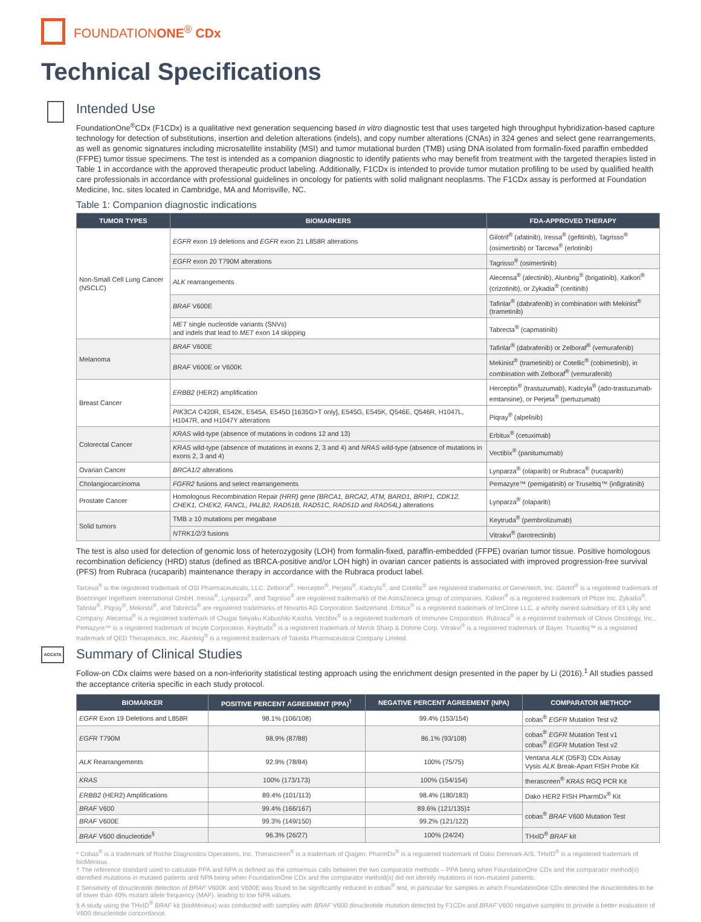FOUNDATIONONE<sup>®</sup> CDx
Technical Specifications
Intended Use
FoundationOne<sup>®</sup>CDx (F1CDx) is a qualitative next generation sequencing based in vitro diagnostic test that uses targeted high throughput hybridization-based capture technology for detection of substitutions, insertion and deletion alterations (indels), and copy number alterations (CNAs) in 324 genes and select gene rearrangements, as well as genomic signatures including microsatellite instability (MSI) and tumor mutational burden (TMB) using DNA isolated from formalin-fixed paraffin embedded (FFPE) tumor tissue specimens. The test is intended as a companion diagnostic to identify patients who may benefit from treatment with the targeted therapies listed in Table 1 in accordance with the approved therapeutic product labeling. Additionally, F1CDx is intended to provide tumor mutation profiling to be used by qualified health care professionals in accordance with professional guidelines in oncology for patients with solid malignant neoplasms. The F1CDx assay is performed at Foundation Medicine, Inc. sites located in Cambridge, MA and Morrisville, NC.
Table 1: Companion diagnostic indications
| TUMOR TYPES | BIOMARKERS | FDA-APPROVED THERAPY |
| --- | --- | --- |
| Non-Small Cell Lung Cancer (NSCLC) | EGFR exon 19 deletions and EGFR exon 21 L858R alterations | Gilotrif<sup>®</sup> (afatinib), Iressa<sup>®</sup> (gefitinib), Tagrisso<sup>®</sup> (osimertinib) or Tarceva<sup>®</sup> (erlotinib) |
| | EGFR exon 20 T790M alterations | Tagrisso<sup>®</sup> (osimertinib) |
| | ALK rearrangements | Alecensa<sup>®</sup> (alectinib), Alunbrig<sup>®</sup> (brigatinib), Xalkori<sup>®</sup> (crizotinib), or Zykadia<sup>®</sup> (ceritinib) |
| | BRAF V600E | Tafinlar<sup>®</sup> (dabrafenib) in combination with Mekinist<sup>®</sup> (trametinib) |
| | MET single nucleotide variants (SNVs) and indels that lead to MET exon 14 skipping | Tabrecta<sup>®</sup> (capmatinib) |
| Melanoma | BRAF V600E | Tafinlar<sup>®</sup> (dabrafenib) or Zelboraf<sup>®</sup> (vemurafenib) |
| | BRAF V600E or V600K | Mekinist<sup>®</sup> (trametinib) or Cotellic<sup>®</sup> (cobimetinib), in combination with Zelboraf<sup>®</sup> (vemurafenib) |
| Breast Cancer | ERBB2 (HER2) amplification | Herceptin<sup>®</sup> (trastuzumab), Kadcyla<sup>®</sup> (ado-trastuzumab-emtansine), or Perjeta<sup>®</sup> (pertuzumab) |
| | PIK3CA C420R, E542K, E545A, E545D [1635G>T only], E545G, E545K, Q546E, Q546R, H1047L, H1047R, and H1047Y alterations | Piqray<sup>®</sup> (alpelisib) |
| Colorectal Cancer | KRAS wild-type (absence of mutations in codons 12 and 13) | Erbitux<sup>®</sup> (cetuximab) |
| | KRAS wild-type (absence of mutations in exons 2, 3 and 4) and NRAS wild-type (absence of mutations in exons 2, 3 and 4) | Vectibix<sup>®</sup> (panitumumab) |
| Ovarian Cancer | BRCA1/2 alterations | Lynparza<sup>®</sup> (olaparib) or Rubraca<sup>®</sup> (rucaparib) |
| Cholangiocarcinoma | FGFR2 fusions and select rearrangements | Pemazyre™ (pemigatinib) or Truseltiq™ (infigratinib) |
| Prostate Cancer | Homologous Recombination Repair (HRR) gene (BRCA1, BRCA2, ATM, BARD1, BRIP1, CDK12, CHEK1, CHEK2, FANCL, PALB2, RAD51B, RAD51C, RAD51D and RAD54L) alterations | Lynparza<sup>®</sup> (olaparib) |
| Solid tumors | TMB ≥ 10 mutations per megabase | Keytruda<sup>®</sup> (pembrolizumab) |
| | NTRK1/2/3 fusions | Vitrakvi<sup>®</sup> (larotrectinib) |
The test is also used for detection of genomic loss of heterozygosity (LOH) from formalin-fixed, paraffin-embedded (FFPE) ovarian tumor tissue. Positive homologous recombination deficiency (HRD) status (defined as tBRCA-positive and/or LOH high) in ovarian cancer patients is associated with improved progression-free survival (PFS) from Rubraca (rucaparib) maintenance therapy in accordance with the Rubraca product label.
Tarceva<sup>®</sup> is the registered trademark of OSI Pharmaceuticals, LLC. Zelboraf<sup>®</sup>, Herceptin<sup>®</sup>, Perjeta<sup>®</sup>, Kadcyla<sup>®</sup>, and Cotellic<sup>®</sup> are registered trademarks of Genentech, Inc. Gilotrif<sup>®</sup> is a registered trademark of Boehringer Ingelheim International GmbH. Iressa<sup>®</sup>, Lynparza<sup>®</sup>, and Tagrisso<sup>®</sup> are registered trademarks of the AstraZeneca group of companies. Xalkori<sup>®</sup> is a registered trademark of Pfizer Inc. Zykadia<sup>®</sup>, Tafinlar<sup>®</sup>, Piqray<sup>®</sup>, Mekinist<sup>®</sup>, and Tabrecta<sup>®</sup> are registered trademarks of Novartis AG Corporation Switzerland. Erbitux<sup>®</sup> is a registered trademark of ImClone LLC, a wholly owned subsidiary of Eli Lilly and Company. Alecensa<sup>®</sup> is a registered trademark of Chugai Seiyaku Kabushiki Kaisha. Vectibix<sup>®</sup> is a registered trademark of Immunex Corporation. Rubraca<sup>®</sup> is a registered trademark of Clovis Oncology, Inc., Pemazyre™ is a registered trademark of Incyte Corporation, Keytruda<sup>®</sup> is a registered trademark of Merck Sharp & Dohme Corp. Vitrakvi<sup>®</sup> is a registered trademark of Bayer. Truseltiq™ is a registered trademark of QED Therapeutics, Inc. Alunbrig<sup>®</sup> is a registered trademark of Takeda Pharmaceutical Company Limited.
AGCATA
Summary of Clinical Studies
Follow-on CDx claims were based on a non-inferiority statistical testing approach using the enrichment design presented in the paper by Li (2016).<sup>1</sup> All studies passed the acceptance criteria specific in each study protocol.
| BIOMARKER | POSITIVE PERCENT AGREEMENT (PPA)<sup>†</sup> | NEGATIVE PERCENT AGREEMENT (NPA) | COMPARATOR METHOD* |
| --- | --- | --- | --- |
| EGFR Exon 19 Deletions and L858R | 98.1% (106/108) | 99.4% (153/154) | cobas<sup>®</sup> EGFR Mutation Test v2 |
| EGFR T790M | 98.9% (87/88) | 86.1% (93/108) | cobas<sup>®</sup> EGFR Mutation Test v1 cobas<sup>®</sup> EGFR Mutation Test v2 |
| ALK Rearrangements | 92.9% (78/84) | 100% (75/75) | Ventana ALK (D5F3) CDx Assay Vysis ALK Break-Apart FISH Probe Kit |
| KRAS | 100% (173/173) | 100% (154/154) | therascreen<sup>®</sup> KRAS RGQ PCR Kit |
| ERBB2 (HER2) Amplifications | 89.4% (101/113) | 98.4% (180/183) | Dako HER2 FISH PharmDx<sup>®</sup> Kit |
| BRAF V600 | 99.4% (166/167) | 89.6% (121/135)‡ | cobas<sup>®</sup> BRAF V600 Mutation Test |
| BRAF V600E | 99.3% (149/150) | 99.2% (121/122) | |
| BRAF V600 dinucleotide<sup>§</sup> | 96.3% (26/27) | 100% (24/24) | THxID<sup>®</sup> BRAF kit |
* Cobas<sup>®</sup> is a trademark of Roche Diagnostics Operations, Inc. Therascreen<sup>®</sup> is a trademark of Qiagen. PharmDx<sup>®</sup> is a registered trademark of Dako Denmark A/S. THxID<sup>®</sup> is a registered trademark of bioMérieux.
† The reference standard used to calculate PPA and NPA is defined as the consensus calls between the two comparator methods – PPA being when FoundationOne CDx and the comparator method(s) identified mutations in mutated patients and NPA being when FoundationOne CDx and the comparator method(s) did not identify mutations in non-mutated patients.
‡ Sensitivity of dinucleotide detection of BRAF V600K and V600E was found to be significantly reduced in cobas<sup>®</sup> test, in particular for samples in which FoundationOne CDx detected the dinucleotides to be of lower than 40% mutant allele frequency (MAF), leading to low NPA values.
§ A study using the THxID<sup>®</sup> BRAF kit (bioMérieux) was conducted with samples with BRAF V600 dinucleotide mutation detected by F1CDx and BRAF V600 negative samples to provide a better evaluation of V600 dinucleotide concordance.